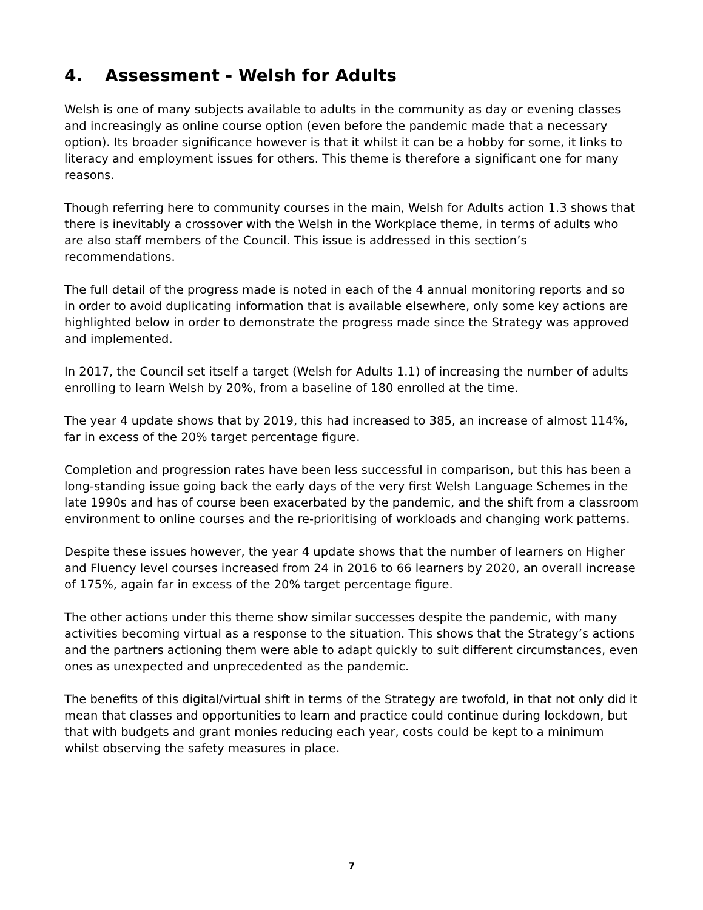4. Assessment - Welsh for Adults
Welsh is one of many subjects available to adults in the community as day or evening classes and increasingly as online course option (even before the pandemic made that a necessary option). Its broader significance however is that it whilst it can be a hobby for some, it links to literacy and employment issues for others. This theme is therefore a significant one for many reasons.
Though referring here to community courses in the main, Welsh for Adults action 1.3 shows that there is inevitably a crossover with the Welsh in the Workplace theme, in terms of adults who are also staff members of the Council. This issue is addressed in this section’s recommendations.
The full detail of the progress made is noted in each of the 4 annual monitoring reports and so in order to avoid duplicating information that is available elsewhere, only some key actions are highlighted below in order to demonstrate the progress made since the Strategy was approved and implemented.
In 2017, the Council set itself a target (Welsh for Adults 1.1) of increasing the number of adults enrolling to learn Welsh by 20%, from a baseline of 180 enrolled at the time.
The year 4 update shows that by 2019, this had increased to 385, an increase of almost 114%, far in excess of the 20% target percentage figure.
Completion and progression rates have been less successful in comparison, but this has been a long-standing issue going back the early days of the very first Welsh Language Schemes in the late 1990s and has of course been exacerbated by the pandemic, and the shift from a classroom environment to online courses and the re-prioritising of workloads and changing work patterns.
Despite these issues however, the year 4 update shows that the number of learners on Higher and Fluency level courses increased from 24 in 2016 to 66 learners by 2020, an overall increase of 175%, again far in excess of the 20% target percentage figure.
The other actions under this theme show similar successes despite the pandemic, with many activities becoming virtual as a response to the situation. This shows that the Strategy’s actions and the partners actioning them were able to adapt quickly to suit different circumstances, even ones as unexpected and unprecedented as the pandemic.
The benefits of this digital/virtual shift in terms of the Strategy are twofold, in that not only did it mean that classes and opportunities to learn and practice could continue during lockdown, but that with budgets and grant monies reducing each year, costs could be kept to a minimum whilst observing the safety measures in place.
7